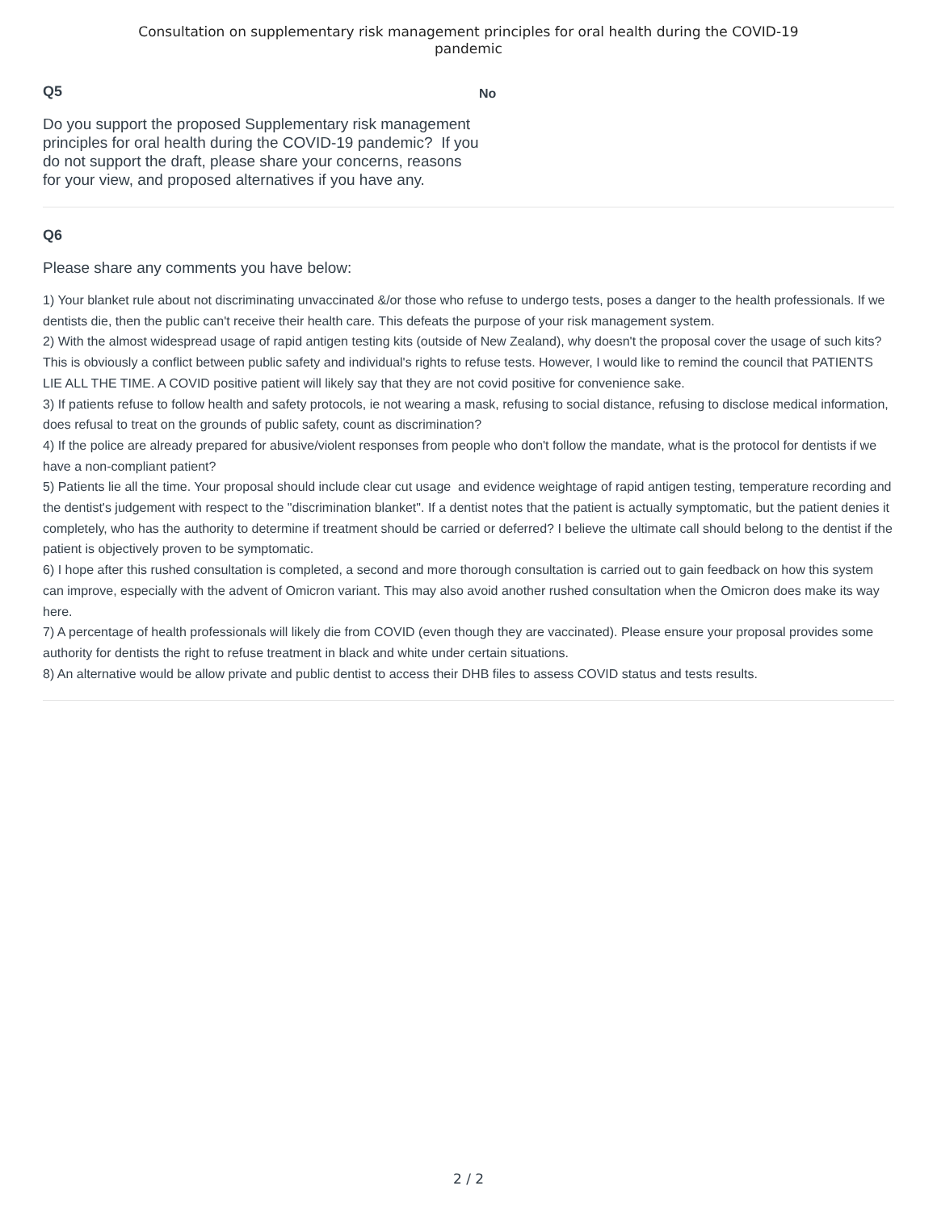Consultation on supplementary risk management principles for oral health during the COVID-19
pandemic
Q5
Do you support the proposed Supplementary risk management principles for oral health during the COVID-19 pandemic? If you do not support the draft, please share your concerns, reasons for your view, and proposed alternatives if you have any.
No
Q6
Please share any comments you have below:
1) Your blanket rule about not discriminating unvaccinated &/or those who refuse to undergo tests, poses a danger to the health professionals. If we dentists die, then the public can't receive their health care. This defeats the purpose of your risk management system.
2) With the almost widespread usage of rapid antigen testing kits (outside of New Zealand), why doesn't the proposal cover the usage of such kits? This is obviously a conflict between public safety and individual's rights to refuse tests. However, I would like to remind the council that PATIENTS LIE ALL THE TIME. A COVID positive patient will likely say that they are not covid positive for convenience sake.
3) If patients refuse to follow health and safety protocols, ie not wearing a mask, refusing to social distance, refusing to disclose medical information, does refusal to treat on the grounds of public safety, count as discrimination?
4) If the police are already prepared for abusive/violent responses from people who don't follow the mandate, what is the protocol for dentists if we have a non-compliant patient?
5) Patients lie all the time. Your proposal should include clear cut usage and evidence weightage of rapid antigen testing, temperature recording and the dentist's judgement with respect to the "discrimination blanket". If a dentist notes that the patient is actually symptomatic, but the patient denies it completely, who has the authority to determine if treatment should be carried or deferred? I believe the ultimate call should belong to the dentist if the patient is objectively proven to be symptomatic.
6) I hope after this rushed consultation is completed, a second and more thorough consultation is carried out to gain feedback on how this system can improve, especially with the advent of Omicron variant. This may also avoid another rushed consultation when the Omicron does make its way here.
7) A percentage of health professionals will likely die from COVID (even though they are vaccinated). Please ensure your proposal provides some authority for dentists the right to refuse treatment in black and white under certain situations.
8) An alternative would be allow private and public dentist to access their DHB files to assess COVID status and tests results.
2 / 2